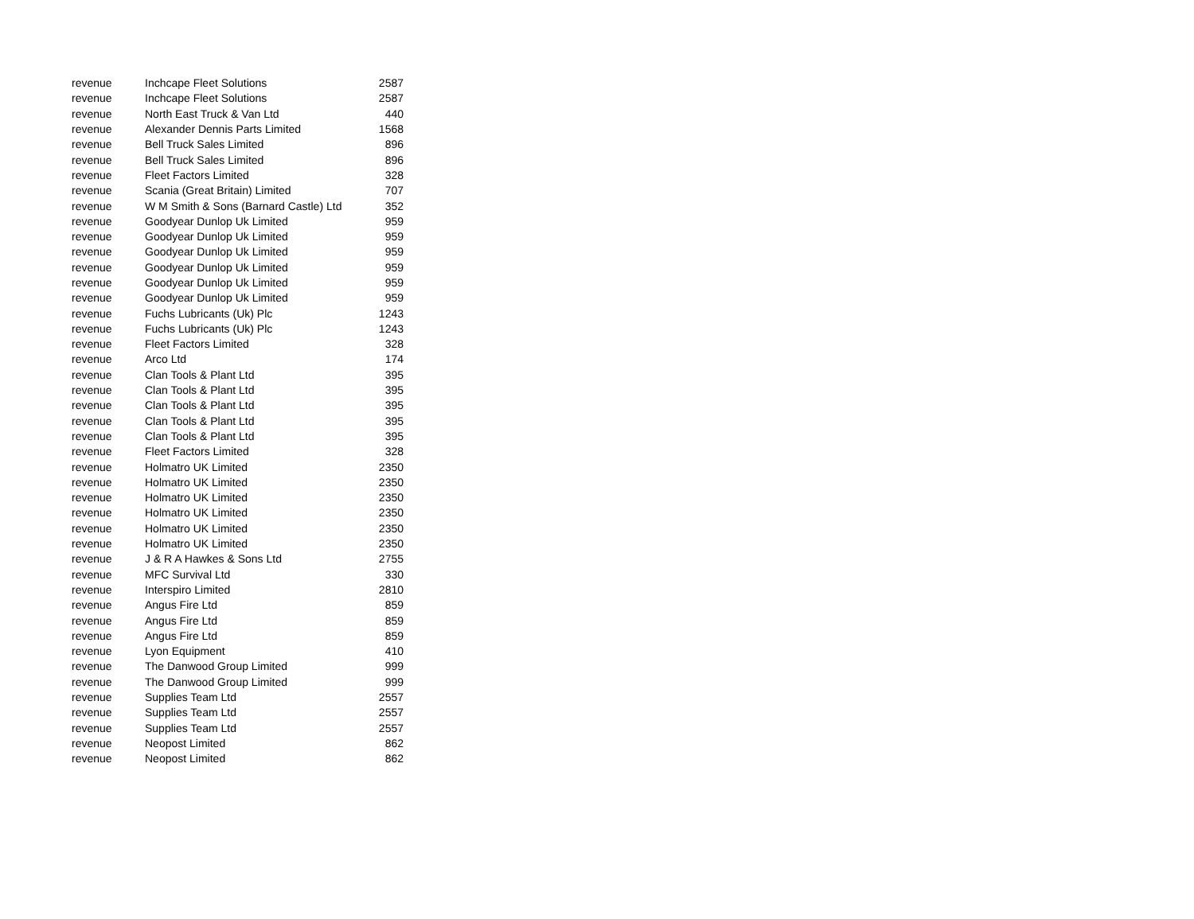| revenue | Inchcape Fleet Solutions | 2587 |
| revenue | Inchcape Fleet Solutions | 2587 |
| revenue | North East Truck & Van Ltd | 440 |
| revenue | Alexander Dennis Parts Limited | 1568 |
| revenue | Bell Truck Sales Limited | 896 |
| revenue | Bell Truck Sales Limited | 896 |
| revenue | Fleet Factors Limited | 328 |
| revenue | Scania (Great Britain) Limited | 707 |
| revenue | W M Smith & Sons (Barnard Castle) Ltd | 352 |
| revenue | Goodyear Dunlop Uk Limited | 959 |
| revenue | Goodyear Dunlop Uk Limited | 959 |
| revenue | Goodyear Dunlop Uk Limited | 959 |
| revenue | Goodyear Dunlop Uk Limited | 959 |
| revenue | Goodyear Dunlop Uk Limited | 959 |
| revenue | Goodyear Dunlop Uk Limited | 959 |
| revenue | Fuchs Lubricants (Uk) Plc | 1243 |
| revenue | Fuchs Lubricants (Uk) Plc | 1243 |
| revenue | Fleet Factors Limited | 328 |
| revenue | Arco Ltd | 174 |
| revenue | Clan Tools & Plant Ltd | 395 |
| revenue | Clan Tools & Plant Ltd | 395 |
| revenue | Clan Tools & Plant Ltd | 395 |
| revenue | Clan Tools & Plant Ltd | 395 |
| revenue | Clan Tools & Plant Ltd | 395 |
| revenue | Fleet Factors Limited | 328 |
| revenue | Holmatro UK Limited | 2350 |
| revenue | Holmatro UK Limited | 2350 |
| revenue | Holmatro UK Limited | 2350 |
| revenue | Holmatro UK Limited | 2350 |
| revenue | Holmatro UK Limited | 2350 |
| revenue | Holmatro UK Limited | 2350 |
| revenue | J & R A Hawkes & Sons Ltd | 2755 |
| revenue | MFC Survival Ltd | 330 |
| revenue | Interspiro Limited | 2810 |
| revenue | Angus Fire Ltd | 859 |
| revenue | Angus Fire Ltd | 859 |
| revenue | Angus Fire Ltd | 859 |
| revenue | Lyon Equipment | 410 |
| revenue | The Danwood Group Limited | 999 |
| revenue | The Danwood Group Limited | 999 |
| revenue | Supplies Team Ltd | 2557 |
| revenue | Supplies Team Ltd | 2557 |
| revenue | Supplies Team Ltd | 2557 |
| revenue | Neopost Limited | 862 |
| revenue | Neopost Limited | 862 |